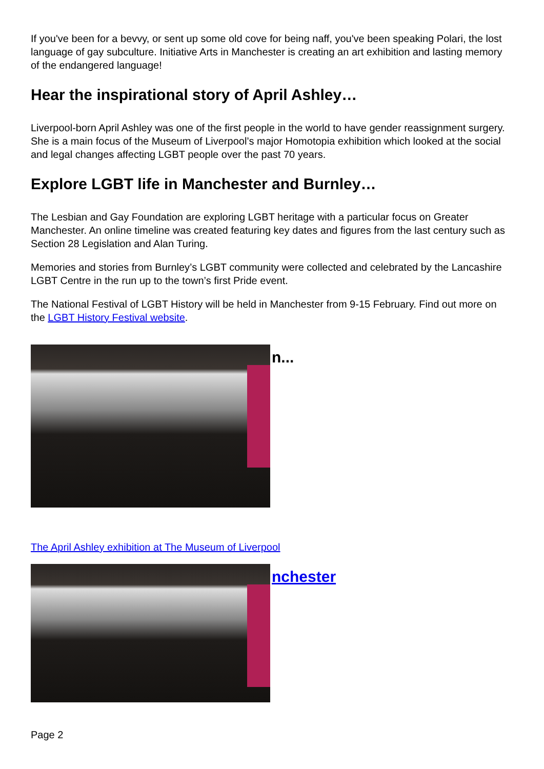If you've been for a bevvy, or sent up some old cove for being naff, you've been speaking Polari, the lost language of gay subculture. Initiative Arts in Manchester is creating an art exhibition and lasting memory of the endangered language!
Hear the inspirational story of April Ashley…
Liverpool-born April Ashley was one of the first people in the world to have gender reassignment surgery. She is a main focus of the Museum of Liverpool’s major Homotopia exhibition which looked at the social and legal changes affecting LGBT people over the past 70 years.
Explore LGBT life in Manchester and Burnley…
The Lesbian and Gay Foundation are exploring LGBT heritage with a particular focus on Greater Manchester. An online timeline was created featuring key dates and figures from the last century such as Section 28 Legislation and Alan Turing.
Memories and stories from Burnley’s LGBT community were collected and celebrated by the Lancashire LGBT Centre in the run up to the town’s first Pride event.
The National Festival of LGBT History will be held in Manchester from 9-15 February. Find out more on the LGBT History Festival website.
n...
The April Ashley exhibition at The Museum of Liverpool
nchester
Page 2